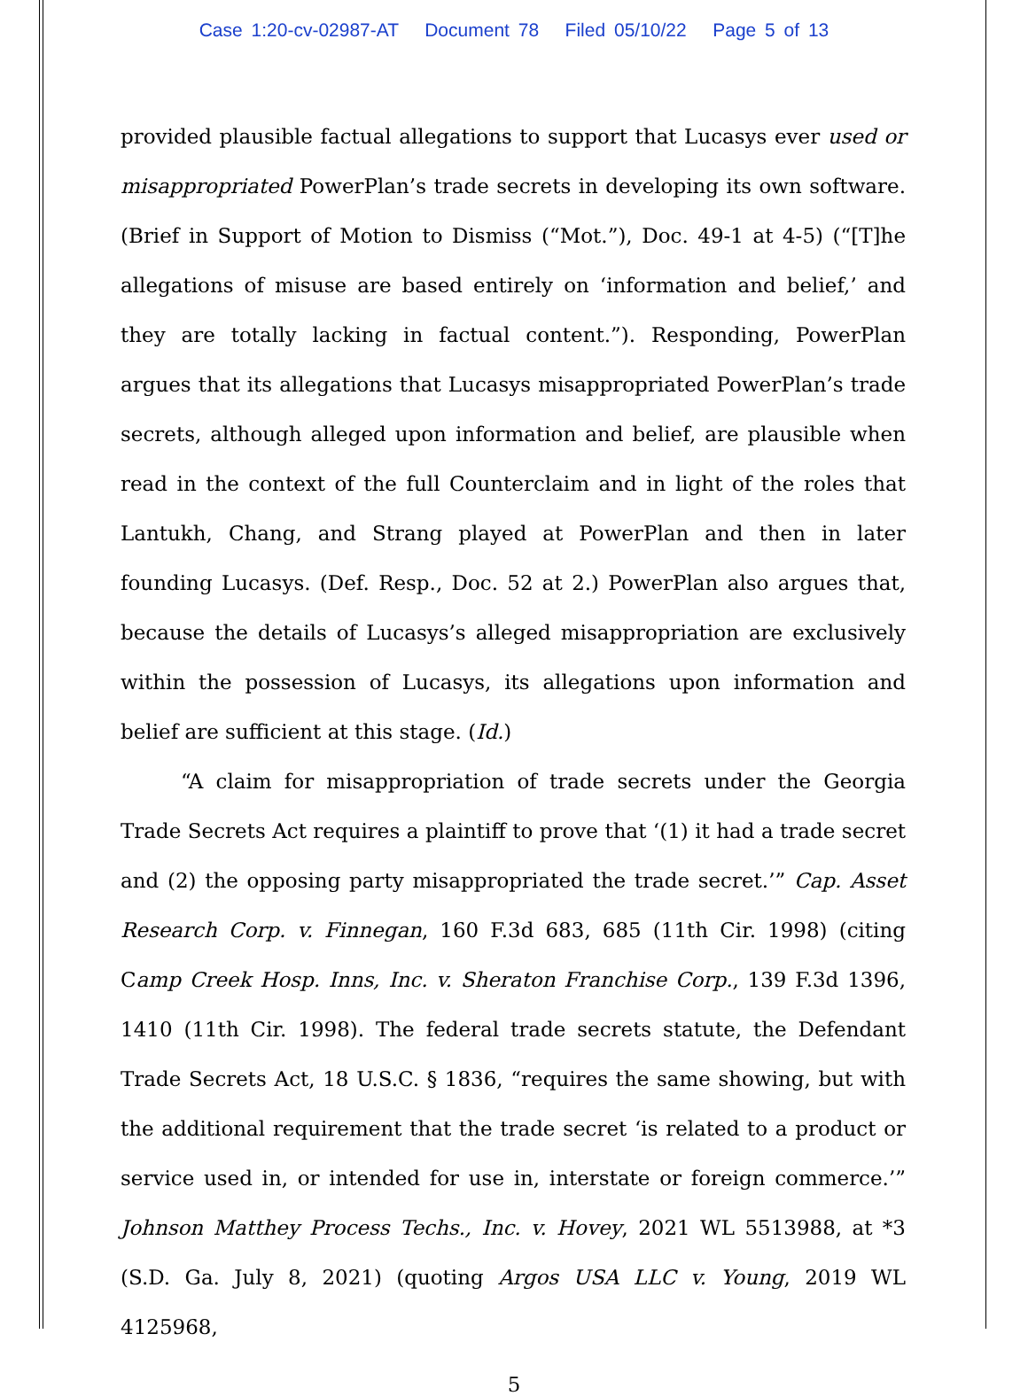Case 1:20-cv-02987-AT Document 78 Filed 05/10/22 Page 5 of 13
provided plausible factual allegations to support that Lucasys ever used or misappropriated PowerPlan’s trade secrets in developing its own software. (Brief in Support of Motion to Dismiss (“Mot.”), Doc. 49-1 at 4-5) (“[T]he allegations of misuse are based entirely on ‘information and belief,’ and they are totally lacking in factual content.”). Responding, PowerPlan argues that its allegations that Lucasys misappropriated PowerPlan’s trade secrets, although alleged upon information and belief, are plausible when read in the context of the full Counterclaim and in light of the roles that Lantukh, Chang, and Strang played at PowerPlan and then in later founding Lucasys. (Def. Resp., Doc. 52 at 2.) PowerPlan also argues that, because the details of Lucasys’s alleged misappropriation are exclusively within the possession of Lucasys, its allegations upon information and belief are sufficient at this stage. (Id.)
“A claim for misappropriation of trade secrets under the Georgia Trade Secrets Act requires a plaintiff to prove that ‘(1) it had a trade secret and (2) the opposing party misappropriated the trade secret.’” Cap. Asset Research Corp. v. Finnegan, 160 F.3d 683, 685 (11th Cir. 1998) (citing Camp Creek Hosp. Inns, Inc. v. Sheraton Franchise Corp., 139 F.3d 1396, 1410 (11th Cir. 1998). The federal trade secrets statute, the Defendant Trade Secrets Act, 18 U.S.C. § 1836, “requires the same showing, but with the additional requirement that the trade secret ‘is related to a product or service used in, or intended for use in, interstate or foreign commerce.’” Johnson Matthey Process Techs., Inc. v. Hovey, 2021 WL 5513988, at *3 (S.D. Ga. July 8, 2021) (quoting Argos USA LLC v. Young, 2019 WL 4125968,
5